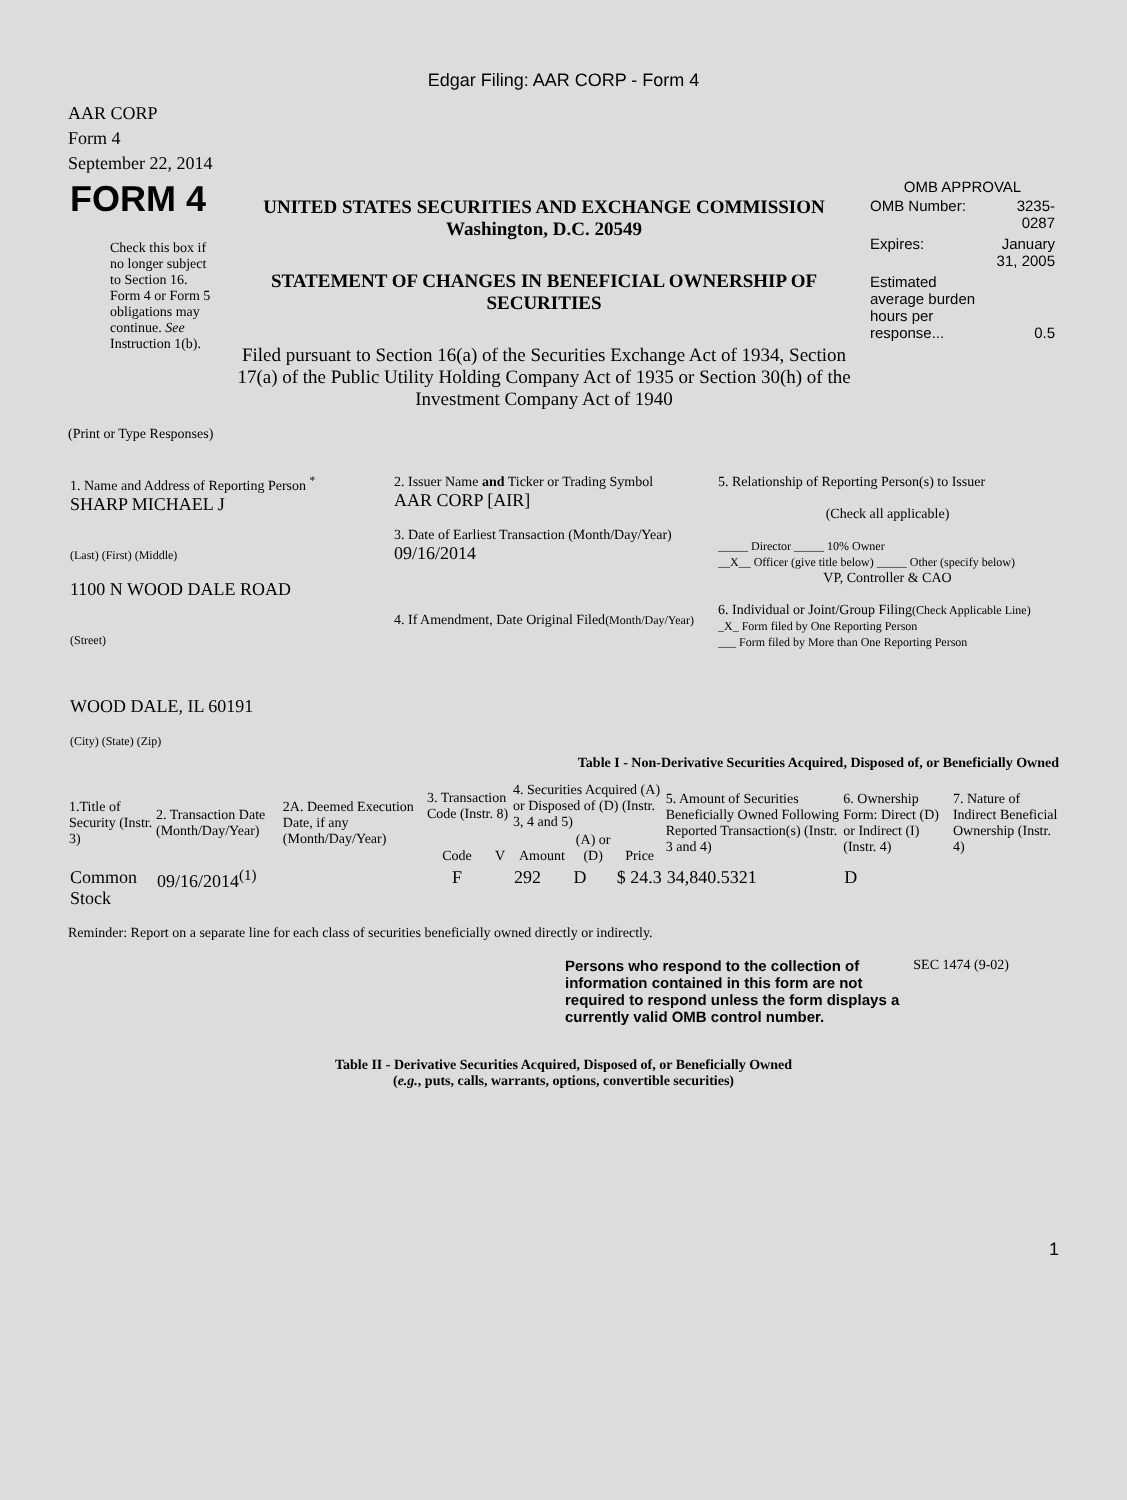Edgar Filing: AAR CORP - Form 4
AAR CORP
Form 4
September 22, 2014
| FORM 4 Check this box if no longer subject to Section 16. Form 4 or Form 5 obligations may continue. See Instruction 1(b). | UNITED STATES SECURITIES AND EXCHANGE COMMISSION Washington, D.C. 20549 STATEMENT OF CHANGES IN BENEFICIAL OWNERSHIP OF SECURITIES Filed pursuant to Section 16(a) of the Securities Exchange Act of 1934, Section 17(a) of the Public Utility Holding Company Act of 1935 or Section 30(h) of the Investment Company Act of 1940 | OMB APPROVAL / OMB Number: / 3235-0287 / / Expires: / January 31, 2005 / / Estimated average burden hours per response... / 0.5 / |
(Print or Type Responses)
| 1. Name and Address of Reporting Person <sup>*</sup> SHARP MICHAEL J (Last) (First) (Middle) 1100 N WOOD DALE ROAD (Street) WOOD DALE, IL 60191 (City) (State) (Zip) | 2. Issuer Name and Ticker or Trading Symbol AAR CORP [AIR] 3. Date of Earliest Transaction (Month/Day/Year) 09/16/2014 4. If Amendment, Date Original Filed (Month/Day/Year) | 5. Relationship of Reporting Person(s) to Issuer (Check all applicable) _____ Director _____ 10% Owner __X__ Officer (give title below) _____ Other (specify below) VP, Controller & CAO 6. Individual or Joint/Group Filing (Check Applicable Line) _X_ Form filed by One Reporting Person ___ Form filed by More than One Reporting Person |
Table I - Non-Derivative Securities Acquired, Disposed of, or Beneficially Owned
| 1.Title of Security (Instr. 3) | 2. Transaction Date (Month/Day/Year) | 2A. Deemed Execution Date, if any (Month/Day/Year) | 3. Transaction Code (Instr. 8) | | 4. Securities Acquired (A) or Disposed of (D) (Instr. 3, 4 and 5) | | | 5. Amount of Securities Beneficially Owned Following Reported Transaction(s) (Instr. 3 and 4) | 6. Ownership Form: Direct (D) or Indirect (I) (Instr. 4) | 7. Nature of Indirect Beneficial Ownership (Instr. 4) |
| --- | --- | --- | --- | --- | --- | --- | --- | --- | --- | --- |
| | | | Code | V | Amount | (A) or (D) | Price | | | |
| Common Stock | 09/16/2014<sup>(1)</sup> | | F | | 292 | D | $ 24.3 | 34,840.5321 | D | |
Reminder: Report on a separate line for each class of securities beneficially owned directly or indirectly.
| Persons who respond to the collection of information contained in this form are not required to respond unless the form displays a currently valid OMB control number. | SEC 1474 (9-02) |
Table II - Derivative Securities Acquired, Disposed of, or Beneficially Owned
(e.g., puts, calls, warrants, options, convertible securities)
1